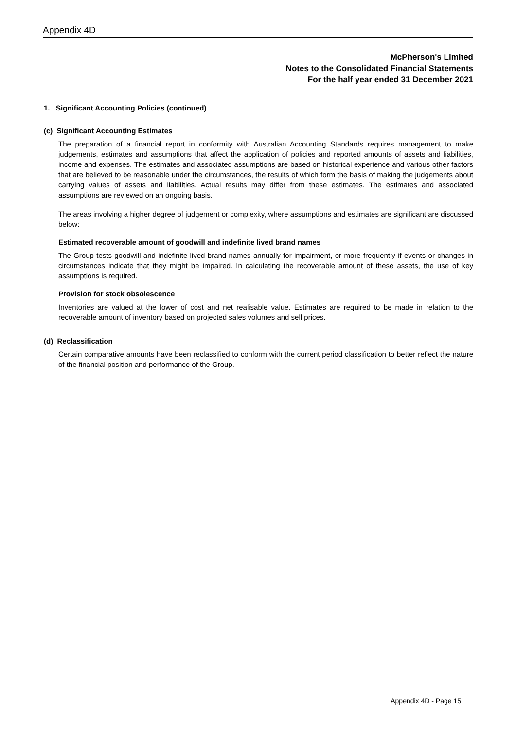Appendix 4D
McPherson's Limited
Notes to the Consolidated Financial Statements
For the half year ended 31 December 2021
1. Significant Accounting Policies (continued)
(c) Significant Accounting Estimates
The preparation of a financial report in conformity with Australian Accounting Standards requires management to make judgements, estimates and assumptions that affect the application of policies and reported amounts of assets and liabilities, income and expenses. The estimates and associated assumptions are based on historical experience and various other factors that are believed to be reasonable under the circumstances, the results of which form the basis of making the judgements about carrying values of assets and liabilities. Actual results may differ from these estimates. The estimates and associated assumptions are reviewed on an ongoing basis.
The areas involving a higher degree of judgement or complexity, where assumptions and estimates are significant are discussed below:
Estimated recoverable amount of goodwill and indefinite lived brand names
The Group tests goodwill and indefinite lived brand names annually for impairment, or more frequently if events or changes in circumstances indicate that they might be impaired. In calculating the recoverable amount of these assets, the use of key assumptions is required.
Provision for stock obsolescence
Inventories are valued at the lower of cost and net realisable value. Estimates are required to be made in relation to the recoverable amount of inventory based on projected sales volumes and sell prices.
(d) Reclassification
Certain comparative amounts have been reclassified to conform with the current period classification to better reflect the nature of the financial position and performance of the Group.
Appendix 4D - Page 15